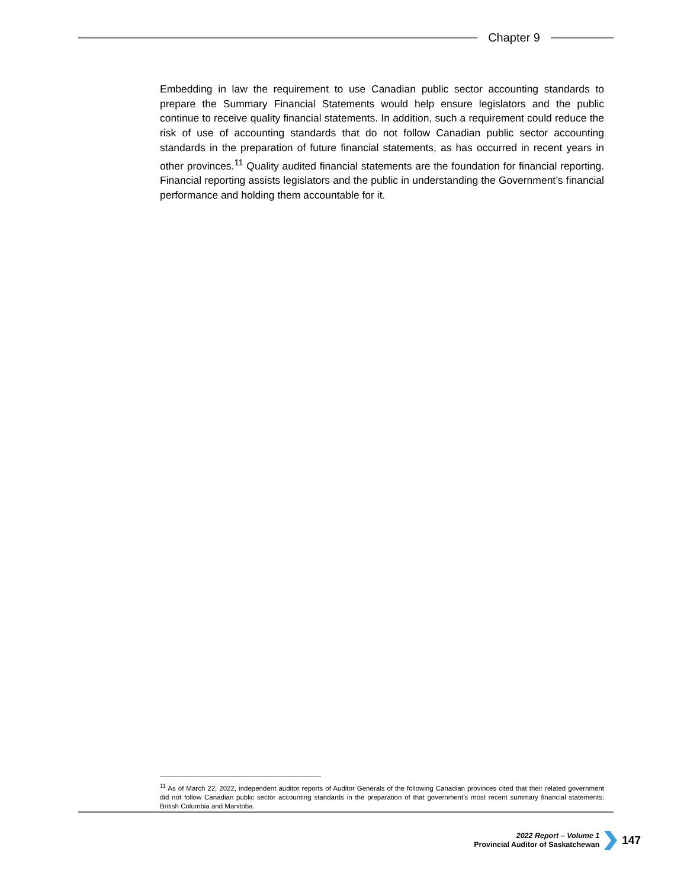Chapter 9
Embedding in law the requirement to use Canadian public sector accounting standards to prepare the Summary Financial Statements would help ensure legislators and the public continue to receive quality financial statements. In addition, such a requirement could reduce the risk of use of accounting standards that do not follow Canadian public sector accounting standards in the preparation of future financial statements, as has occurred in recent years in other provinces.<sup>11</sup> Quality audited financial statements are the foundation for financial reporting. Financial reporting assists legislators and the public in understanding the Government’s financial performance and holding them accountable for it.
<sup>11</sup> As of March 22, 2022, independent auditor reports of Auditor Generals of the following Canadian provinces cited that their related government did not follow Canadian public sector accounting standards in the preparation of that government’s most recent summary financial statements: British Columbia and Manitoba.
2022 Report – Volume 1
Provincial Auditor of Saskatchewan
147